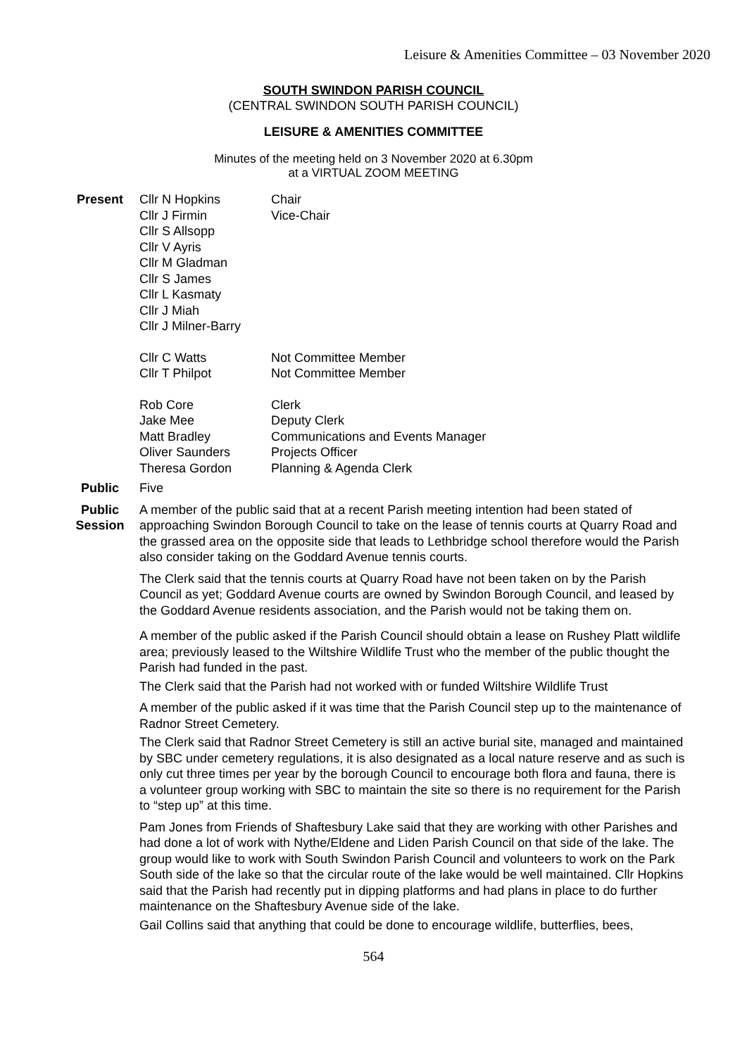Leisure & Amenities Committee – 03 November 2020
SOUTH SWINDON PARISH COUNCIL
(CENTRAL SWINDON SOUTH PARISH COUNCIL)
LEISURE & AMENITIES COMMITTEE
Minutes of the meeting held on 3 November 2020 at 6.30pm
at a VIRTUAL ZOOM MEETING
Present
| Cllr N Hopkins | Chair |
| Cllr J Firmin | Vice-Chair |
| Cllr S Allsopp | |
| Cllr V Ayris | |
| Cllr M Gladman | |
| Cllr S James | |
| Cllr L Kasmaty | |
| Cllr J Miah | |
| Cllr J Milner-Barry | |
| Cllr C Watts | Not Committee Member |
| Cllr T Philpot | Not Committee Member |
| Rob Core | Clerk |
| Jake Mee | Deputy Clerk |
| Matt Bradley | Communications and Events Manager |
| Oliver Saunders | Projects Officer |
| Theresa Gordon | Planning & Agenda Clerk |
Public Five
Public Session
A member of the public said that at a recent Parish meeting intention had been stated of approaching Swindon Borough Council to take on the lease of tennis courts at Quarry Road and the grassed area on the opposite side that leads to Lethbridge school therefore would the Parish also consider taking on the Goddard Avenue tennis courts.
The Clerk said that the tennis courts at Quarry Road have not been taken on by the Parish Council as yet; Goddard Avenue courts are owned by Swindon Borough Council, and leased by the Goddard Avenue residents association, and the Parish would not be taking them on.
A member of the public asked if the Parish Council should obtain a lease on Rushey Platt wildlife area; previously leased to the Wiltshire Wildlife Trust who the member of the public thought the Parish had funded in the past.
The Clerk said that the Parish had not worked with or funded Wiltshire Wildlife Trust
A member of the public asked if it was time that the Parish Council step up to the maintenance of Radnor Street Cemetery.
The Clerk said that Radnor Street Cemetery is still an active burial site, managed and maintained by SBC under cemetery regulations, it is also designated as a local nature reserve and as such is only cut three times per year by the borough Council to encourage both flora and fauna, there is a volunteer group working with SBC to maintain the site so there is no requirement for the Parish to “step up” at this time.
Pam Jones from Friends of Shaftesbury Lake said that they are working with other Parishes and had done a lot of work with Nythe/Eldene and Liden Parish Council on that side of the lake. The group would like to work with South Swindon Parish Council and volunteers to work on the Park South side of the lake so that the circular route of the lake would be well maintained. Cllr Hopkins said that the Parish had recently put in dipping platforms and had plans in place to do further maintenance on the Shaftesbury Avenue side of the lake.
Gail Collins said that anything that could be done to encourage wildlife, butterflies, bees,
564